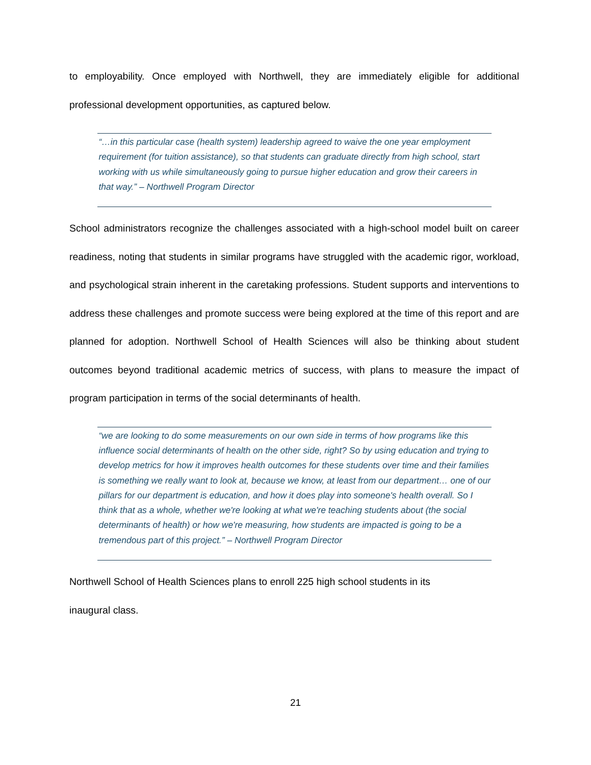to employability. Once employed with Northwell, they are immediately eligible for additional professional development opportunities, as captured below.
“…in this particular case (health system) leadership agreed to waive the one year employment requirement (for tuition assistance), so that students can graduate directly from high school, start working with us while simultaneously going to pursue higher education and grow their careers in that way.” – Northwell Program Director
School administrators recognize the challenges associated with a high-school model built on career readiness, noting that students in similar programs have struggled with the academic rigor, workload, and psychological strain inherent in the caretaking professions. Student supports and interventions to address these challenges and promote success were being explored at the time of this report and are planned for adoption. Northwell School of Health Sciences will also be thinking about student outcomes beyond traditional academic metrics of success, with plans to measure the impact of program participation in terms of the social determinants of health.
“we are looking to do some measurements on our own side in terms of how programs like this influence social determinants of health on the other side, right? So by using education and trying to develop metrics for how it improves health outcomes for these students over time and their families is something we really want to look at, because we know, at least from our department… one of our pillars for our department is education, and how it does play into someone's health overall. So I think that as a whole, whether we're looking at what we're teaching students about (the social determinants of health) or how we're measuring, how students are impacted is going to be a tremendous part of this project.” – Northwell Program Director
Northwell School of Health Sciences plans to enroll 225 high school students in its
inaugural class.
21